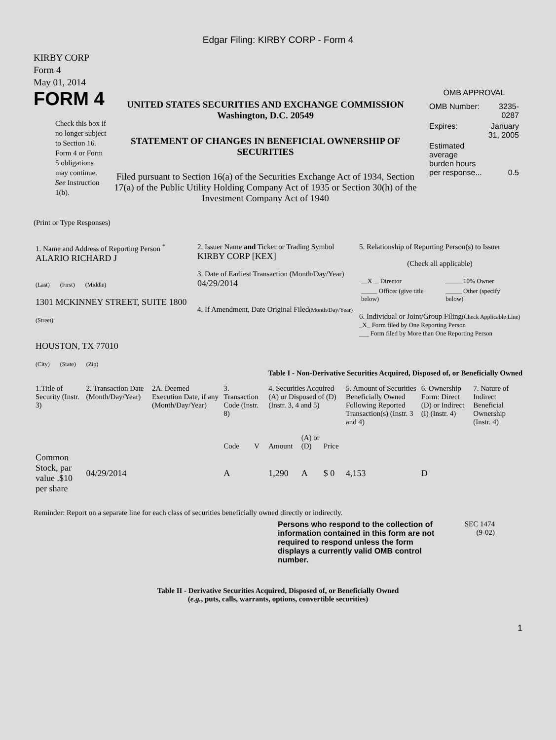Edgar Filing: KIRBY CORP - Form 4
KIRBY CORP
Form 4
May 01, 2014
FORM 4
Check this box if no longer subject to Section 16. Form 4 or Form 5 obligations may continue. See Instruction 1(b).
UNITED STATES SECURITIES AND EXCHANGE COMMISSION
Washington, D.C. 20549
STATEMENT OF CHANGES IN BENEFICIAL OWNERSHIP OF SECURITIES
Filed pursuant to Section 16(a) of the Securities Exchange Act of 1934, Section 17(a) of the Public Utility Holding Company Act of 1935 or Section 30(h) of the Investment Company Act of 1940
OMB APPROVAL
| OMB Number: | 3235-0287 |
| Expires: | January 31, 2005 |
| Estimated average burden hours per response... | 0.5 |
(Print or Type Responses)
| 1. Name and Address of Reporting Person <sup>*</sup> ALARIO RICHARD J (Last) (First) (Middle) 1301 MCKINNEY STREET, SUITE 1800 (Street) HOUSTON, TX 77010 (City) (State) (Zip) | 2. Issuer Name and Ticker or Trading Symbol KIRBY CORP [KEX] 3. Date of Earliest Transaction (Month/Day/Year) 04/29/2014 4. If Amendment, Date Original Filed (Month/Day/Year) | 5. Relationship of Reporting Person(s) to Issuer (Check all applicable) / __X__ Director / _____ 10% Owner / / _____ Officer (give title below) / _____ Other (specify below) / 6. Individual or Joint/Group Filing (Check Applicable Line) _X_ Form filed by One Reporting Person ___ Form filed by More than One Reporting Person |
Table I - Non-Derivative Securities Acquired, Disposed of, or Beneficially Owned
| 1.Title of Security (Instr. 3) | 2. Transaction Date (Month/Day/Year) | 2A. Deemed Execution Date, if any (Month/Day/Year) | 3. Transaction Code (Instr. 8) | | 4. Securities Acquired (A) or Disposed of (D) (Instr. 3, 4 and 5) | | | 5. Amount of Securities Beneficially Owned Following Reported Transaction(s) (Instr. 3 and 4) | 6. Ownership Form: Direct (D) or Indirect (I) (Instr. 4) | 7. Nature of Indirect Beneficial Ownership (Instr. 4) |
| --- | --- | --- | --- | --- | --- | --- | --- | --- | --- | --- |
| | | | Code | V | Amount | (A) or (D) | Price | | | |
| Common Stock, par value .$10 per share | 04/29/2014 | | A | | 1,290 | A | $ 0 | 4,153 | D | |
Reminder: Report on a separate line for each class of securities beneficially owned directly or indirectly.
Persons who respond to the collection of information contained in this form are not required to respond unless the form displays a currently valid OMB control number.
SEC 1474
(9-02)
Table II - Derivative Securities Acquired, Disposed of, or Beneficially Owned
(e.g., puts, calls, warrants, options, convertible securities)
1